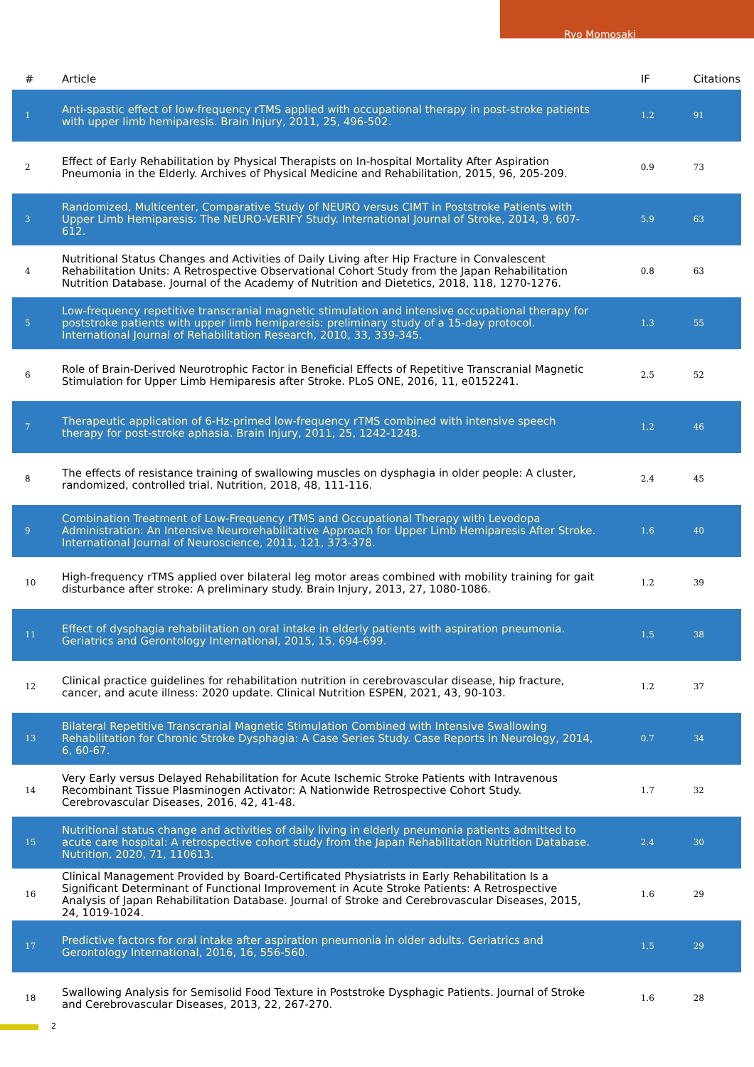Ryo Momosaki
| # | Article | IF | Citations |
| --- | --- | --- | --- |
| 1 | Anti-spastic effect of low-frequency rTMS applied with occupational therapy in post-stroke patients with upper limb hemiparesis. Brain Injury, 2011, 25, 496-502. | 1.2 | 91 |
| 2 | Effect of Early Rehabilitation by Physical Therapists on In-hospital Mortality After Aspiration Pneumonia in the Elderly. Archives of Physical Medicine and Rehabilitation, 2015, 96, 205-209. | 0.9 | 73 |
| 3 | Randomized, Multicenter, Comparative Study of NEURO versus CIMT in Poststroke Patients with Upper Limb Hemiparesis: The NEURO-VERIFY Study. International Journal of Stroke, 2014, 9, 607-612. | 5.9 | 63 |
| 4 | Nutritional Status Changes and Activities of Daily Living after Hip Fracture in Convalescent Rehabilitation Units: A Retrospective Observational Cohort Study from the Japan Rehabilitation Nutrition Database. Journal of the Academy of Nutrition and Dietetics, 2018, 118, 1270-1276. | 0.8 | 63 |
| 5 | Low-frequency repetitive transcranial magnetic stimulation and intensive occupational therapy for poststroke patients with upper limb hemiparesis: preliminary study of a 15-day protocol. International Journal of Rehabilitation Research, 2010, 33, 339-345. | 1.3 | 55 |
| 6 | Role of Brain-Derived Neurotrophic Factor in Beneficial Effects of Repetitive Transcranial Magnetic Stimulation for Upper Limb Hemiparesis after Stroke. PLoS ONE, 2016, 11, e0152241. | 2.5 | 52 |
| 7 | Therapeutic application of 6-Hz-primed low-frequency rTMS combined with intensive speech therapy for post-stroke aphasia. Brain Injury, 2011, 25, 1242-1248. | 1.2 | 46 |
| 8 | The effects of resistance training of swallowing muscles on dysphagia in older people: A cluster, randomized, controlled trial. Nutrition, 2018, 48, 111-116. | 2.4 | 45 |
| 9 | Combination Treatment of Low-Frequency rTMS and Occupational Therapy with Levodopa Administration: An Intensive Neurorehabilitative Approach for Upper Limb Hemiparesis After Stroke. International Journal of Neuroscience, 2011, 121, 373-378. | 1.6 | 40 |
| 10 | High-frequency rTMS applied over bilateral leg motor areas combined with mobility training for gait disturbance after stroke: A preliminary study. Brain Injury, 2013, 27, 1080-1086. | 1.2 | 39 |
| 11 | Effect of dysphagia rehabilitation on oral intake in elderly patients with aspiration pneumonia. Geriatrics and Gerontology International, 2015, 15, 694-699. | 1.5 | 38 |
| 12 | Clinical practice guidelines for rehabilitation nutrition in cerebrovascular disease, hip fracture, cancer, and acute illness: 2020 update. Clinical Nutrition ESPEN, 2021, 43, 90-103. | 1.2 | 37 |
| 13 | Bilateral Repetitive Transcranial Magnetic Stimulation Combined with Intensive Swallowing Rehabilitation for Chronic Stroke Dysphagia: A Case Series Study. Case Reports in Neurology, 2014, 6, 60-67. | 0.7 | 34 |
| 14 | Very Early versus Delayed Rehabilitation for Acute Ischemic Stroke Patients with Intravenous Recombinant Tissue Plasminogen Activator: A Nationwide Retrospective Cohort Study. Cerebrovascular Diseases, 2016, 42, 41-48. | 1.7 | 32 |
| 15 | Nutritional status change and activities of daily living in elderly pneumonia patients admitted to acute care hospital: A retrospective cohort study from the Japan Rehabilitation Nutrition Database. Nutrition, 2020, 71, 110613. | 2.4 | 30 |
| 16 | Clinical Management Provided by Board-Certificated Physiatrists in Early Rehabilitation Is a Significant Determinant of Functional Improvement in Acute Stroke Patients: A Retrospective Analysis of Japan Rehabilitation Database. Journal of Stroke and Cerebrovascular Diseases, 2015, 24, 1019-1024. | 1.6 | 29 |
| 17 | Predictive factors for oral intake after aspiration pneumonia in older adults. Geriatrics and Gerontology International, 2016, 16, 556-560. | 1.5 | 29 |
| 18 | Swallowing Analysis for Semisolid Food Texture in Poststroke Dysphagic Patients. Journal of Stroke and Cerebrovascular Diseases, 2013, 22, 267-270. | 1.6 | 28 |
2